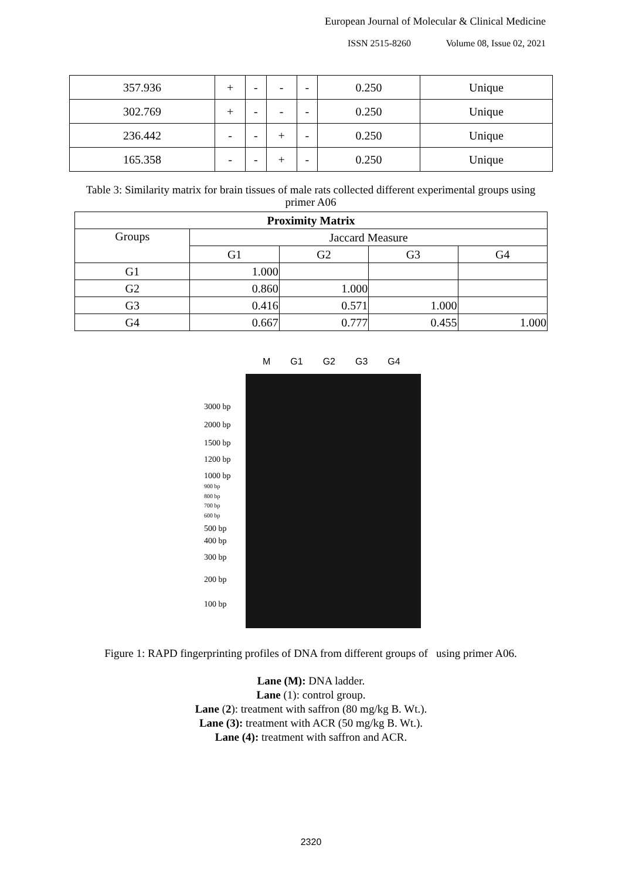European Journal of Molecular & Clinical Medicine
ISSN 2515-8260 Volume 08, Issue 02, 2021
| 357.936 | + | - | - | - | 0.250 | Unique |
| 302.769 | + | - | - | - | 0.250 | Unique |
| 236.442 | - | - | + | - | 0.250 | Unique |
| 165.358 | - | - | + | - | 0.250 | Unique |
Table 3: Similarity matrix for brain tissues of male rats collected different experimental groups using primer A06
| Proximity Matrix | | | | |
| --- | --- | --- | --- | --- |
| Groups | Jaccard Measure | | | |
| | G1 | G2 | G3 | G4 |
| G1 | 1.000 | | | |
| G2 | 0.860 | 1.000 | | |
| G3 | 0.416 | 0.571 | 1.000 | |
| G4 | 0.667 | 0.777 | 0.455 | 1.000 |
M G1 G2 G3 G4
3000 bp
2000 bp
1500 bp
1200 bp
1000 bp
900 bp
800 bp
700 bp
600 bp
500 bp
400 bp
300 bp
200 bp
100 bp
Figure 1: RAPD fingerprinting profiles of DNA from different groups of using primer A06.
Lane (M): DNA ladder.
Lane (1): control group.
Lane (2): treatment with saffron (80 mg/kg B. Wt.).
Lane (3): treatment with ACR (50 mg/kg B. Wt.).
Lane (4): treatment with saffron and ACR.
2320